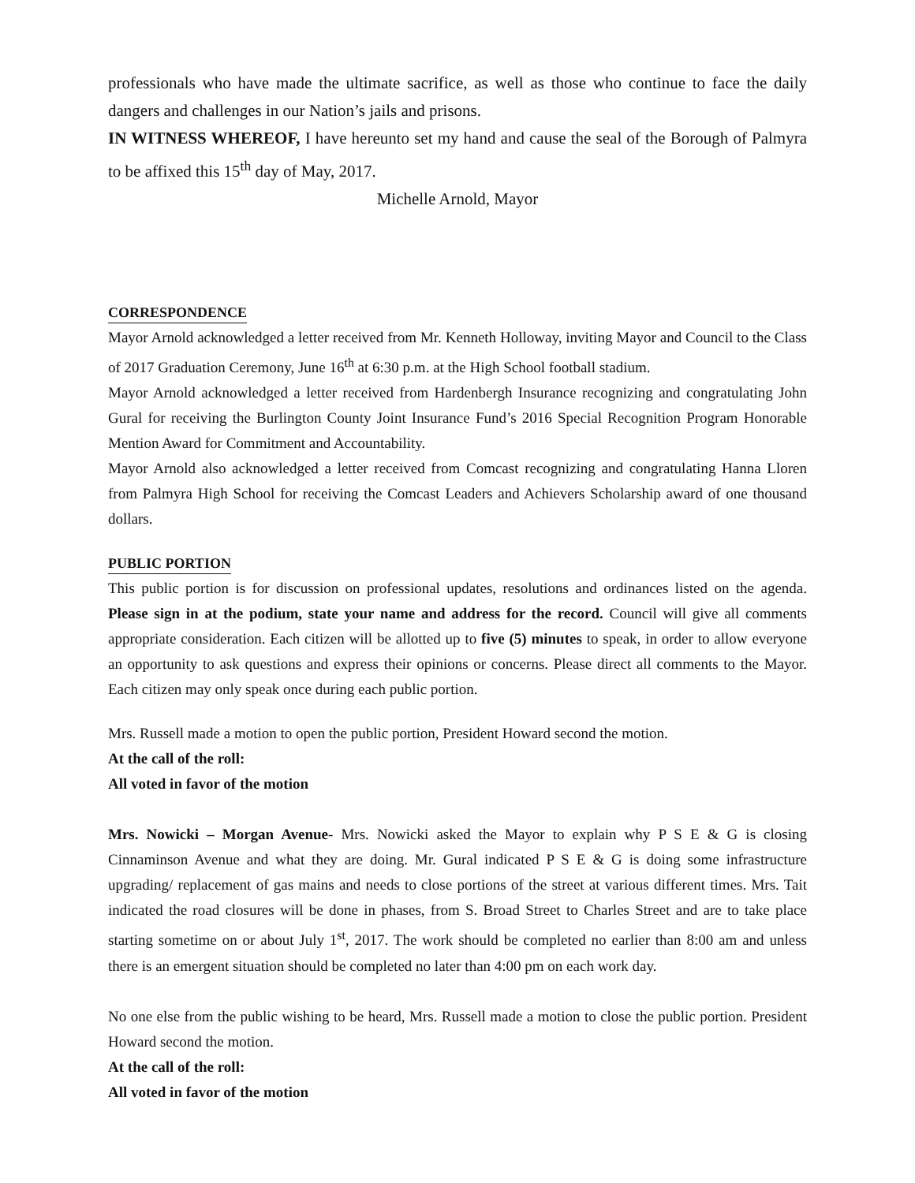professionals who have made the ultimate sacrifice, as well as those who continue to face the daily dangers and challenges in our Nation’s jails and prisons.
IN WITNESS WHEREOF, I have hereunto set my hand and cause the seal of the Borough of Palmyra to be affixed this 15<sup>th</sup> day of May, 2017.
Michelle Arnold, Mayor
CORRESPONDENCE
Mayor Arnold acknowledged a letter received from Mr. Kenneth Holloway, inviting Mayor and Council to the Class of 2017 Graduation Ceremony, June 16<sup>th</sup> at 6:30 p.m. at the High School football stadium.
Mayor Arnold acknowledged a letter received from Hardenbergh Insurance recognizing and congratulating John Gural for receiving the Burlington County Joint Insurance Fund’s 2016 Special Recognition Program Honorable Mention Award for Commitment and Accountability.
Mayor Arnold also acknowledged a letter received from Comcast recognizing and congratulating Hanna Lloren from Palmyra High School for receiving the Comcast Leaders and Achievers Scholarship award of one thousand dollars.
PUBLIC PORTION
This public portion is for discussion on professional updates, resolutions and ordinances listed on the agenda. Please sign in at the podium, state your name and address for the record. Council will give all comments appropriate consideration. Each citizen will be allotted up to five (5) minutes to speak, in order to allow everyone an opportunity to ask questions and express their opinions or concerns. Please direct all comments to the Mayor. Each citizen may only speak once during each public portion.
Mrs. Russell made a motion to open the public portion, President Howard second the motion.
At the call of the roll:
All voted in favor of the motion
Mrs. Nowicki – Morgan Avenue- Mrs. Nowicki asked the Mayor to explain why P S E & G is closing Cinnaminson Avenue and what they are doing. Mr. Gural indicated P S E & G is doing some infrastructure upgrading/ replacement of gas mains and needs to close portions of the street at various different times. Mrs. Tait indicated the road closures will be done in phases, from S. Broad Street to Charles Street and are to take place starting sometime on or about July 1<sup>st</sup>, 2017. The work should be completed no earlier than 8:00 am and unless there is an emergent situation should be completed no later than 4:00 pm on each work day.
No one else from the public wishing to be heard, Mrs. Russell made a motion to close the public portion. President Howard second the motion.
At the call of the roll:
All voted in favor of the motion